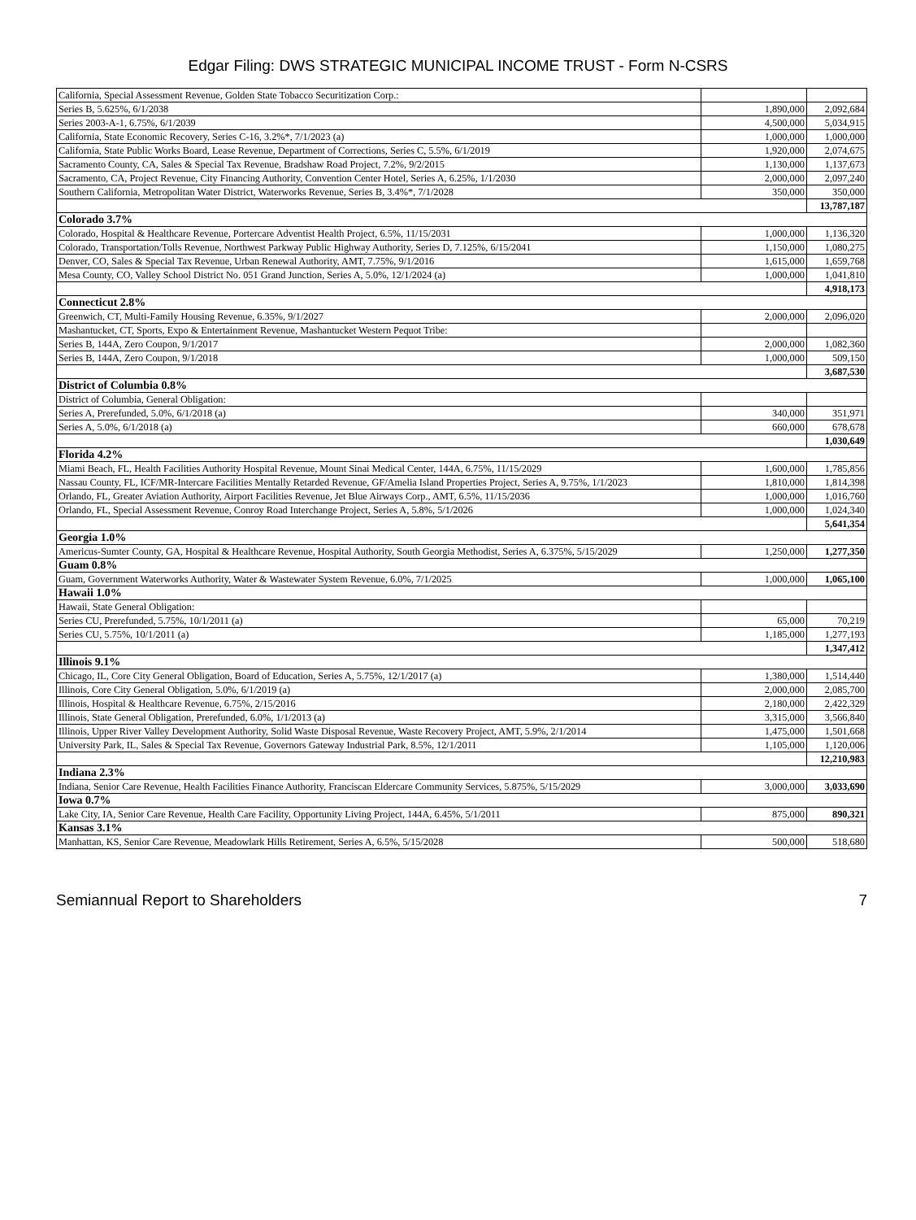Edgar Filing: DWS STRATEGIC MUNICIPAL INCOME TRUST - Form N-CSRS
| California, Special Assessment Revenue, Golden State Tobacco Securitization Corp.: | | |
| Series B, 5.625%, 6/1/2038 | 1,890,000 | 2,092,684 |
| Series 2003-A-1, 6.75%, 6/1/2039 | 4,500,000 | 5,034,915 |
| California, State Economic Recovery, Series C-16, 3.2%*, 7/1/2023 (a) | 1,000,000 | 1,000,000 |
| California, State Public Works Board, Lease Revenue, Department of Corrections, Series C, 5.5%, 6/1/2019 | 1,920,000 | 2,074,675 |
| Sacramento County, CA, Sales & Special Tax Revenue, Bradshaw Road Project, 7.2%, 9/2/2015 | 1,130,000 | 1,137,673 |
| Sacramento, CA, Project Revenue, City Financing Authority, Convention Center Hotel, Series A, 6.25%, 1/1/2030 | 2,000,000 | 2,097,240 |
| Southern California, Metropolitan Water District, Waterworks Revenue, Series B, 3.4%*, 7/1/2028 | 350,000 | 350,000 |
| | | 13,787,187 |
| Colorado 3.7% | | |
| Colorado, Hospital & Healthcare Revenue, Portercare Adventist Health Project, 6.5%, 11/15/2031 | 1,000,000 | 1,136,320 |
| Colorado, Transportation/Tolls Revenue, Northwest Parkway Public Highway Authority, Series D, 7.125%, 6/15/2041 | 1,150,000 | 1,080,275 |
| Denver, CO, Sales & Special Tax Revenue, Urban Renewal Authority, AMT, 7.75%, 9/1/2016 | 1,615,000 | 1,659,768 |
| Mesa County, CO, Valley School District No. 051 Grand Junction, Series A, 5.0%, 12/1/2024 (a) | 1,000,000 | 1,041,810 |
| | | 4,918,173 |
| Connecticut 2.8% | | |
| Greenwich, CT, Multi-Family Housing Revenue, 6.35%, 9/1/2027 | 2,000,000 | 2,096,020 |
| Mashantucket, CT, Sports, Expo & Entertainment Revenue, Mashantucket Western Pequot Tribe: | | |
| Series B, 144A, Zero Coupon, 9/1/2017 | 2,000,000 | 1,082,360 |
| Series B, 144A, Zero Coupon, 9/1/2018 | 1,000,000 | 509,150 |
| | | 3,687,530 |
| District of Columbia 0.8% | | |
| District of Columbia, General Obligation: | | |
| Series A, Prerefunded, 5.0%, 6/1/2018 (a) | 340,000 | 351,971 |
| Series A, 5.0%, 6/1/2018 (a) | 660,000 | 678,678 |
| | | 1,030,649 |
| Florida 4.2% | | |
| Miami Beach, FL, Health Facilities Authority Hospital Revenue, Mount Sinai Medical Center, 144A, 6.75%, 11/15/2029 | 1,600,000 | 1,785,856 |
| Nassau County, FL, ICF/MR-Intercare Facilities Mentally Retarded Revenue, GF/Amelia Island Properties Project, Series A, 9.75%, 1/1/2023 | 1,810,000 | 1,814,398 |
| Orlando, FL, Greater Aviation Authority, Airport Facilities Revenue, Jet Blue Airways Corp., AMT, 6.5%, 11/15/2036 | 1,000,000 | 1,016,760 |
| Orlando, FL, Special Assessment Revenue, Conroy Road Interchange Project, Series A, 5.8%, 5/1/2026 | 1,000,000 | 1,024,340 |
| | | 5,641,354 |
| Georgia 1.0% | | |
| Americus-Sumter County, GA, Hospital & Healthcare Revenue, Hospital Authority, South Georgia Methodist, Series A, 6.375%, 5/15/2029 | 1,250,000 | 1,277,350 |
| Guam 0.8% | | |
| Guam, Government Waterworks Authority, Water & Wastewater System Revenue, 6.0%, 7/1/2025 | 1,000,000 | 1,065,100 |
| Hawaii 1.0% | | |
| Hawaii, State General Obligation: | | |
| Series CU, Prerefunded, 5.75%, 10/1/2011 (a) | 65,000 | 70,219 |
| Series CU, 5.75%, 10/1/2011 (a) | 1,185,000 | 1,277,193 |
| | | 1,347,412 |
| Illinois 9.1% | | |
| Chicago, IL, Core City General Obligation, Board of Education, Series A, 5.75%, 12/1/2017 (a) | 1,380,000 | 1,514,440 |
| Illinois, Core City General Obligation, 5.0%, 6/1/2019 (a) | 2,000,000 | 2,085,700 |
| Illinois, Hospital & Healthcare Revenue, 6.75%, 2/15/2016 | 2,180,000 | 2,422,329 |
| Illinois, State General Obligation, Prerefunded, 6.0%, 1/1/2013 (a) | 3,315,000 | 3,566,840 |
| Illinois, Upper River Valley Development Authority, Solid Waste Disposal Revenue, Waste Recovery Project, AMT, 5.9%, 2/1/2014 | 1,475,000 | 1,501,668 |
| University Park, IL, Sales & Special Tax Revenue, Governors Gateway Industrial Park, 8.5%, 12/1/2011 | 1,105,000 | 1,120,006 |
| | | 12,210,983 |
| Indiana 2.3% | | |
| Indiana, Senior Care Revenue, Health Facilities Finance Authority, Franciscan Eldercare Community Services, 5.875%, 5/15/2029 | 3,000,000 | 3,033,690 |
| Iowa 0.7% | | |
| Lake City, IA, Senior Care Revenue, Health Care Facility, Opportunity Living Project, 144A, 6.45%, 5/1/2011 | 875,000 | 890,321 |
| Kansas 3.1% | | |
| Manhattan, KS, Senior Care Revenue, Meadowlark Hills Retirement, Series A, 6.5%, 5/15/2028 | 500,000 | 518,680 |
Semiannual Report to Shareholders 7